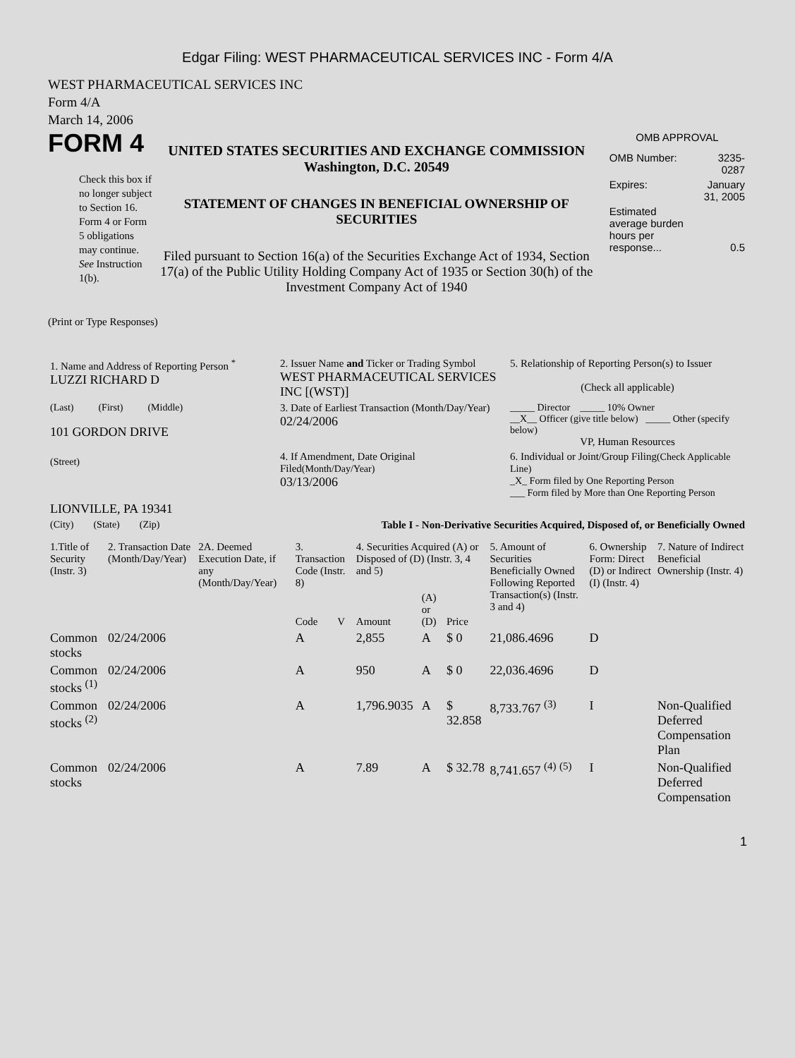Edgar Filing: WEST PHARMACEUTICAL SERVICES INC - Form 4/A
WEST PHARMACEUTICAL SERVICES INC
Form 4/A
March 14, 2006
FORM 4
Check this box if no longer subject to Section 16. Form 4 or Form 5 obligations may continue. See Instruction 1(b).
UNITED STATES SECURITIES AND EXCHANGE COMMISSION
Washington, D.C. 20549
STATEMENT OF CHANGES IN BENEFICIAL OWNERSHIP OF SECURITIES
Filed pursuant to Section 16(a) of the Securities Exchange Act of 1934, Section 17(a) of the Public Utility Holding Company Act of 1935 or Section 30(h) of the Investment Company Act of 1940
OMB APPROVAL
| OMB Number: | 3235-0287 |
| Expires: | January 31, 2005 |
| Estimated average burden hours per response... | 0.5 |
(Print or Type Responses)
| 1. Name and Address of Reporting Person <sup>*</sup> LUZZI RICHARD D | 2. Issuer Name and Ticker or Trading Symbol WEST PHARMACEUTICAL SERVICES INC [(WST)] | 5. Relationship of Reporting Person(s) to Issuer (Check all applicable) |
| (Last) (First) (Middle) 101 GORDON DRIVE | 3. Date of Earliest Transaction (Month/Day/Year) 02/24/2006 | _____ Director _____ 10% Owner __X__ Officer (give title below) _____ Other (specify below) VP, Human Resources |
| (Street) LIONVILLE, PA 19341 | 4. If Amendment, Date Original Filed (Month/Day/Year) 03/13/2006 | 6. Individual or Joint/Group Filing (Check Applicable Line) _X_ Form filed by One Reporting Person ___ Form filed by More than One Reporting Person |
| (City) (State) (Zip) | Table I - Non-Derivative Securities Acquired, Disposed of, or Beneficially Owned | |
| 1.Title of Security (Instr. 3) | 2. Transaction Date (Month/Day/Year) | 2A. Deemed Execution Date, if any (Month/Day/Year) | 3. Transaction Code (Instr. 8) | | 4. Securities Acquired (A) or Disposed of (D) (Instr. 3, 4 and 5) | | | 5. Amount of Securities Beneficially Owned Following Reported Transaction(s) (Instr. 3 and 4) | 6. Ownership Form: Direct (D) or Indirect (I) (Instr. 4) | 7. Nature of Indirect Beneficial Ownership (Instr. 4) |
| --- | --- | --- | --- | --- | --- | --- | --- | --- | --- | --- |
| | | | Code | V | Amount | (A) or (D) | Price | | | |
| Common stocks | 02/24/2006 | | A | | 2,855 | A | $ 0 | 21,086.4696 | D | |
| Common stocks <sup>(1)</sup> | 02/24/2006 | | A | | 950 | A | $ 0 | 22,036.4696 | D | |
| Common stocks <sup>(2)</sup> | 02/24/2006 | | A | | 1,796.9035 | A | $ 32.858 | 8,733.767 <sup>(3)</sup> | I | Non-Qualified Deferred Compensation Plan |
| Common stocks | 02/24/2006 | | A | | 7.89 | A | $ 32.78 | 8,741.657 <sup>(4)</sup> <sup>(5)</sup> | I | Non-Qualified Deferred Compensation |
1